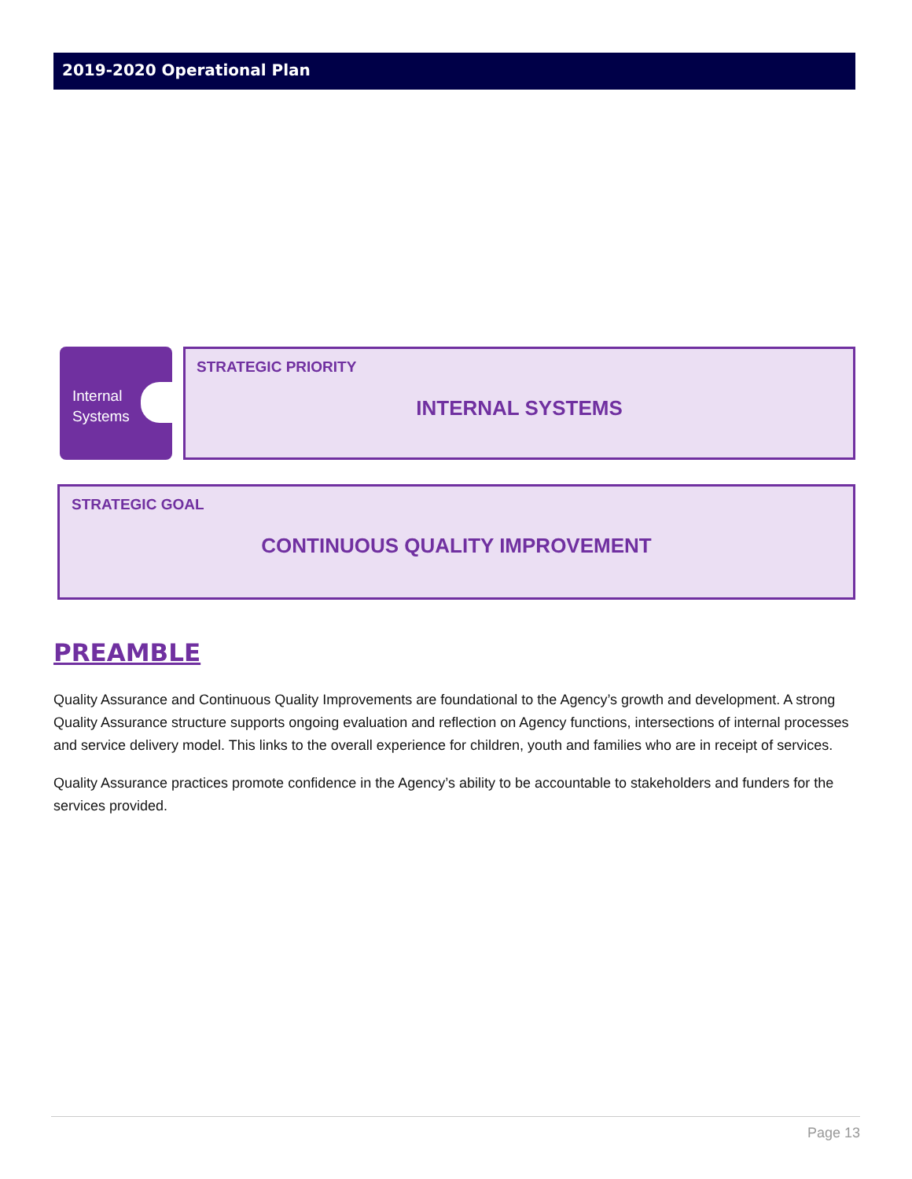2019-2020 Operational Plan
Internal
Systems
STRATEGIC PRIORITY
INTERNAL SYSTEMS
STRATEGIC GOAL
CONTINUOUS QUALITY IMPROVEMENT
PREAMBLE
Quality Assurance and Continuous Quality Improvements are foundational to the Agency’s growth and development. A strong Quality Assurance structure supports ongoing evaluation and reflection on Agency functions, intersections of internal processes and service delivery model. This links to the overall experience for children, youth and families who are in receipt of services.
Quality Assurance practices promote confidence in the Agency’s ability to be accountable to stakeholders and funders for the services provided.
Page 13